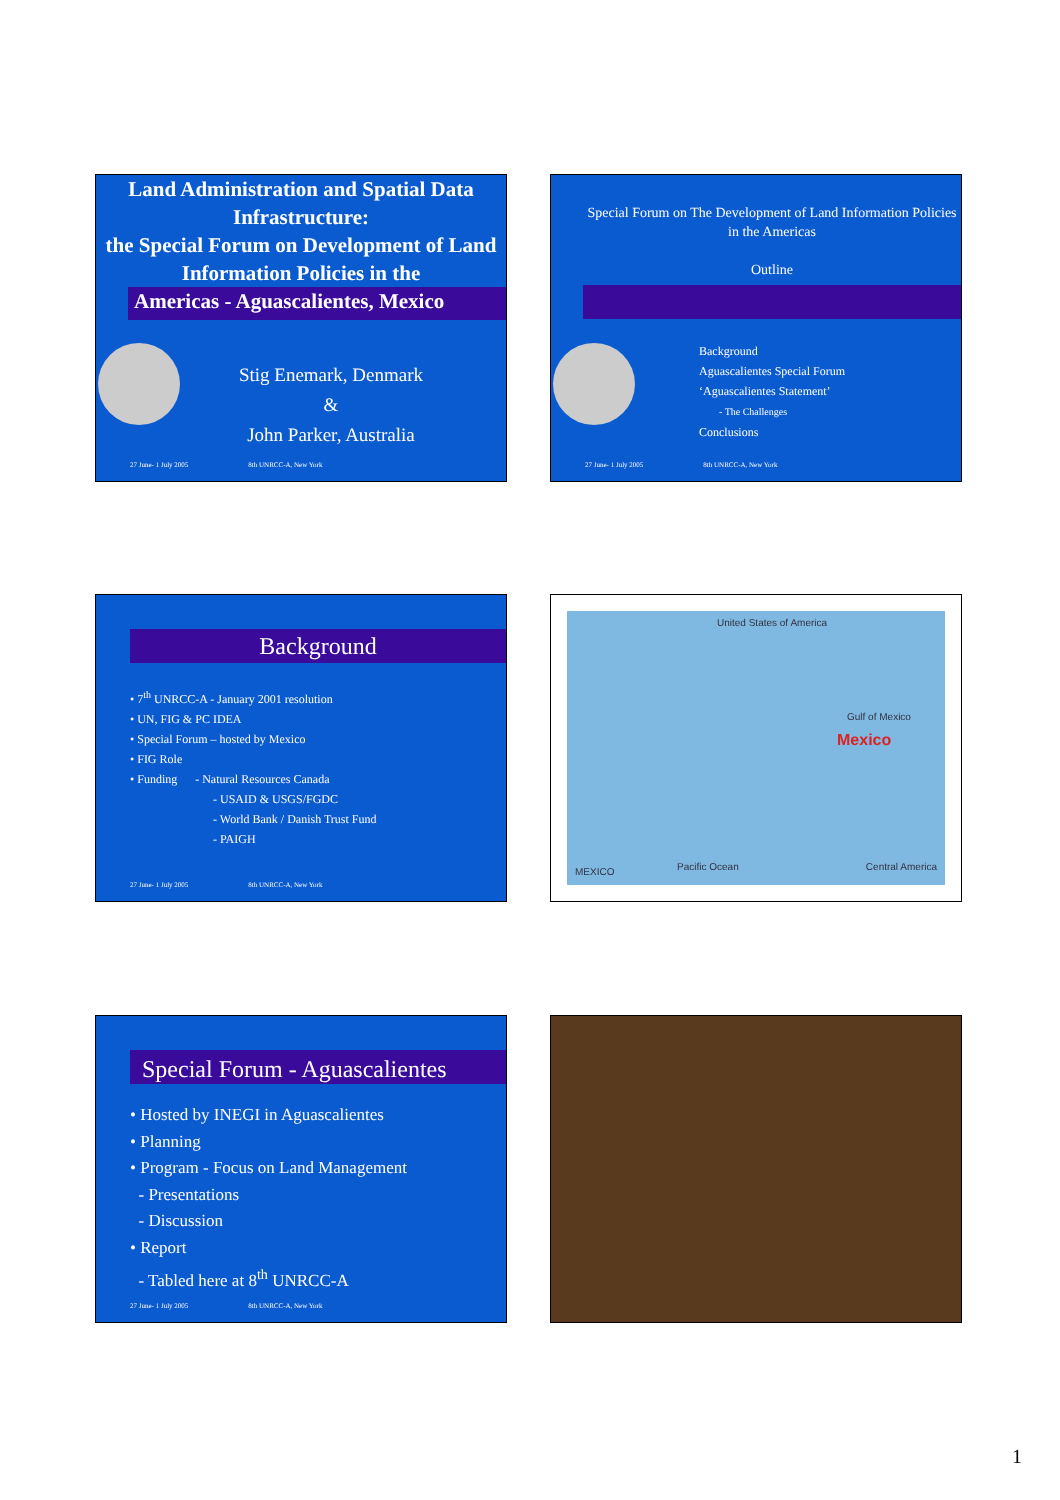Land Administration and Spatial Data Infrastructure:
the Special Forum on Development of Land Information Policies in the
Americas - Aguascalientes, Mexico
Stig Enemark, Denmark
&
John Parker, Australia
27 June- 1 July 2005 8th UNRCC-A, New York
Special Forum on The Development of Land Information Policies in the Americas
Outline
Background
Aguascalientes Special Forum
‘Aguascalientes Statement’
- The Challenges
Conclusions
27 June- 1 July 2005 8th UNRCC-A, New York
Background
• 7<sup>th</sup> UNRCC-A - January 2001 resolution
• UN, FIG & PC IDEA
• Special Forum – hosted by Mexico
• FIG Role
• Funding - Natural Resources Canada
- USAID & USGS/FGDC
- World Bank / Danish Trust Fund
- PAIGH
27 June- 1 July 2005 8th UNRCC-A, New York
United States of America
Mexico
Gulf of Mexico
Pacific Ocean
MEXICO Central America
Special Forum - Aguascalientes
• Hosted by INEGI in Aguascalientes
• Planning
• Program - Focus on Land Management
- Presentations
- Discussion
• Report
- Tabled here at 8<sup>th</sup> UNRCC-A
27 June- 1 July 2005 8th UNRCC-A, New York
1